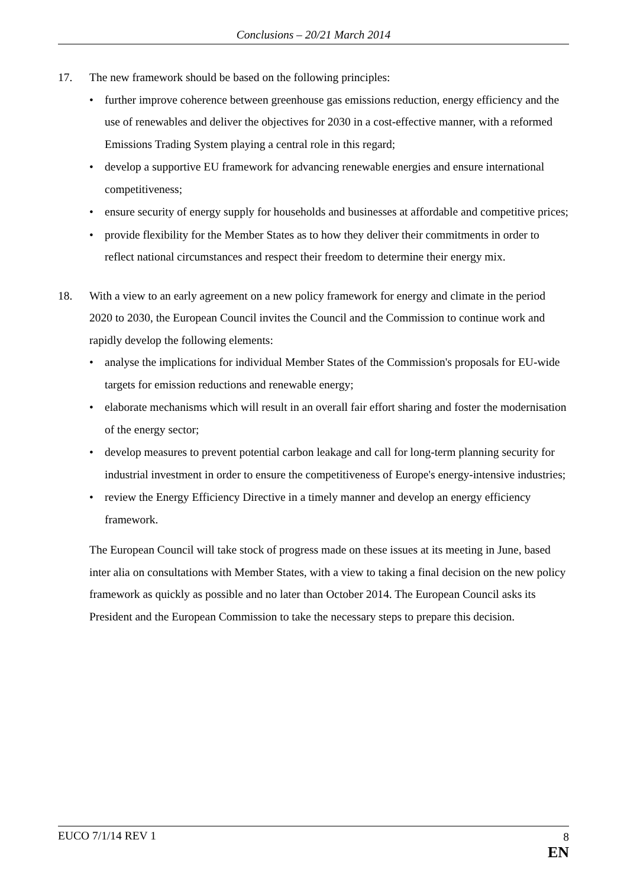Conclusions – 20/21 March 2014
17. The new framework should be based on the following principles:
• further improve coherence between greenhouse gas emissions reduction, energy efficiency and the use of renewables and deliver the objectives for 2030 in a cost-effective manner, with a reformed Emissions Trading System playing a central role in this regard;
• develop a supportive EU framework for advancing renewable energies and ensure international competitiveness;
• ensure security of energy supply for households and businesses at affordable and competitive prices;
• provide flexibility for the Member States as to how they deliver their commitments in order to reflect national circumstances and respect their freedom to determine their energy mix.
18. With a view to an early agreement on a new policy framework for energy and climate in the period 2020 to 2030, the European Council invites the Council and the Commission to continue work and rapidly develop the following elements:
• analyse the implications for individual Member States of the Commission's proposals for EU-wide targets for emission reductions and renewable energy;
• elaborate mechanisms which will result in an overall fair effort sharing and foster the modernisation of the energy sector;
• develop measures to prevent potential carbon leakage and call for long-term planning security for industrial investment in order to ensure the competitiveness of Europe's energy-intensive industries;
• review the Energy Efficiency Directive in a timely manner and develop an energy efficiency framework.
The European Council will take stock of progress made on these issues at its meeting in June, based inter alia on consultations with Member States, with a view to taking a final decision on the new policy framework as quickly as possible and no later than October 2014. The European Council asks its President and the European Commission to take the necessary steps to prepare this decision.
EUCO 7/1/14 REV 1 8
EN